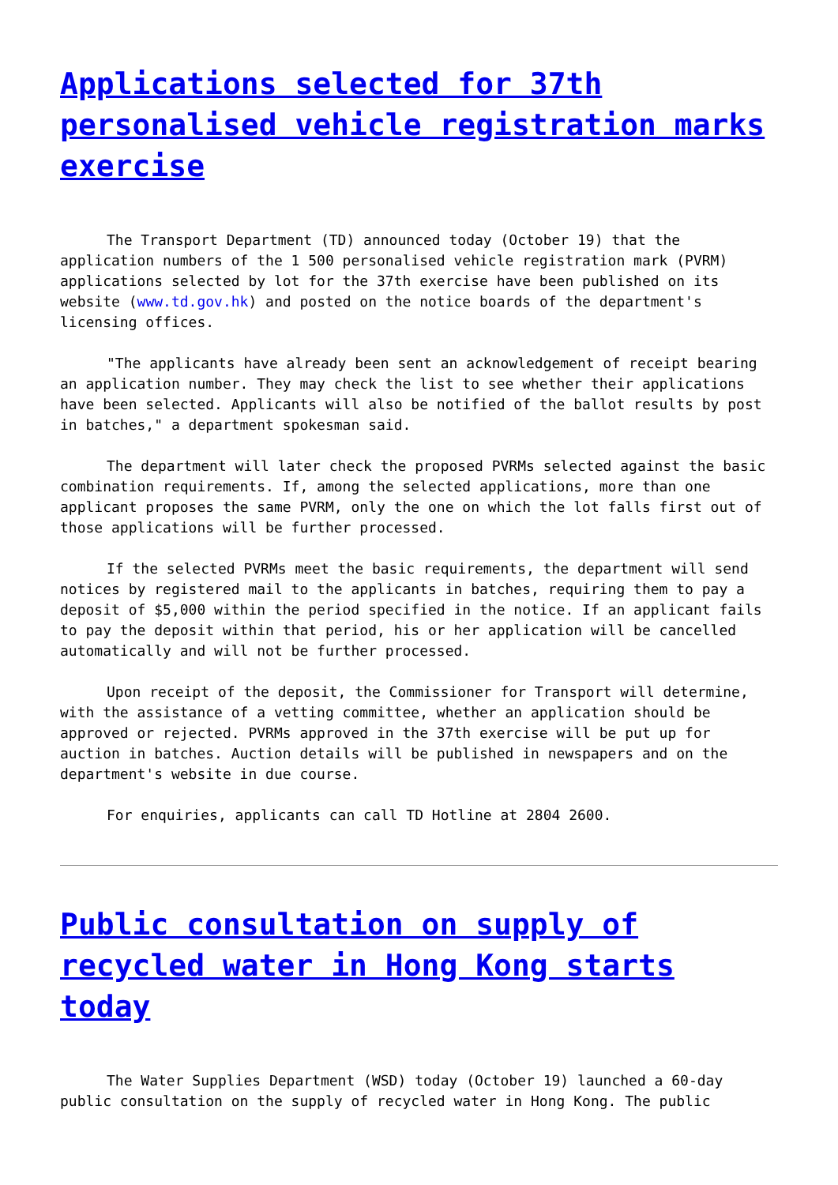Applications selected for 37th personalised vehicle registration marks exercise
The Transport Department (TD) announced today (October 19) that the application numbers of the 1 500 personalised vehicle registration mark (PVRM) applications selected by lot for the 37th exercise have been published on its website (www.td.gov.hk) and posted on the notice boards of the department's licensing offices.
"The applicants have already been sent an acknowledgement of receipt bearing an application number. They may check the list to see whether their applications have been selected. Applicants will also be notified of the ballot results by post in batches," a department spokesman said.
The department will later check the proposed PVRMs selected against the basic combination requirements. If, among the selected applications, more than one applicant proposes the same PVRM, only the one on which the lot falls first out of those applications will be further processed.
If the selected PVRMs meet the basic requirements, the department will send notices by registered mail to the applicants in batches, requiring them to pay a deposit of $5,000 within the period specified in the notice. If an applicant fails to pay the deposit within that period, his or her application will be cancelled automatically and will not be further processed.
Upon receipt of the deposit, the Commissioner for Transport will determine, with the assistance of a vetting committee, whether an application should be approved or rejected. PVRMs approved in the 37th exercise will be put up for auction in batches. Auction details will be published in newspapers and on the department's website in due course.
For enquiries, applicants can call TD Hotline at 2804 2600.
Public consultation on supply of recycled water in Hong Kong starts today
The Water Supplies Department (WSD) today (October 19) launched a 60-day public consultation on the supply of recycled water in Hong Kong. The public